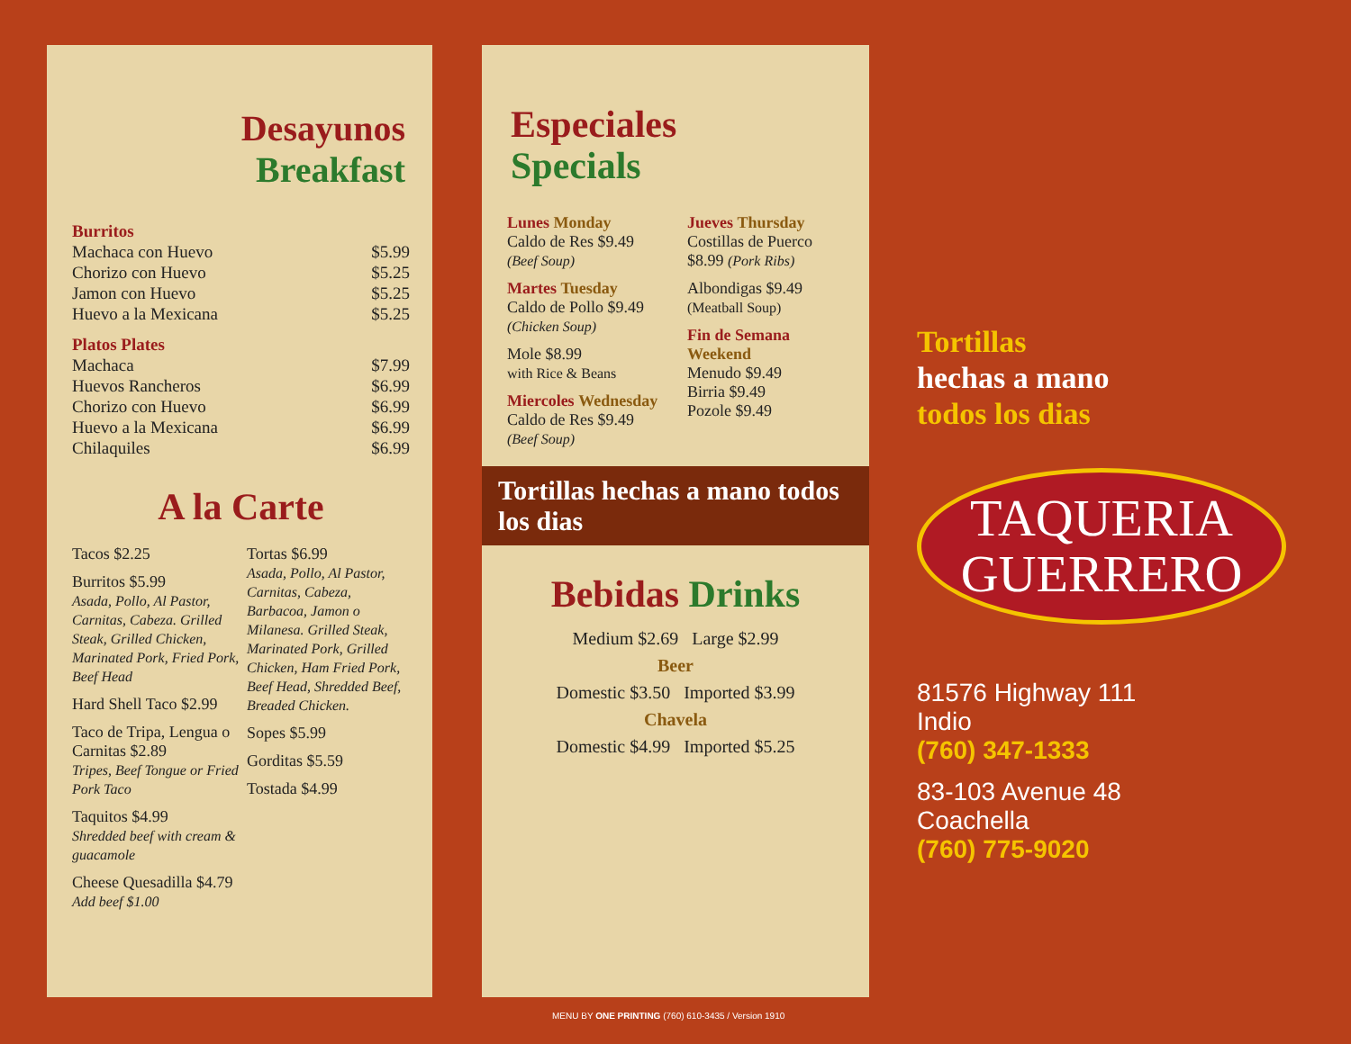Desayunos
Breakfast
Burritos
Machaca con Huevo $5.99
Chorizo con Huevo $5.25
Jamon con Huevo $5.25
Huevo a la Mexicana $5.25
Platos Plates
Machaca $7.99
Huevos Rancheros $6.99
Chorizo con Huevo $6.99
Huevo a la Mexicana $6.99
Chilaquiles $6.99
A la Carte
Tacos $2.25
Burritos $5.99
Asada, Pollo, Al Pastor, Carnitas, Cabeza. Grilled Steak, Grilled Chicken, Marinated Pork, Fried Pork, Beef Head
Hard Shell Taco $2.99
Taco de Tripa, Lengua o Carnitas $2.89
Tripes, Beef Tongue or Fried Pork Taco
Taquitos $4.99
Shredded beef with cream & guacamole
Cheese Quesadilla $4.79
Add beef $1.00
Tortas $6.99
Asada, Pollo, Al Pastor, Carnitas, Cabeza, Barbacoa, Jamon o Milanesa. Grilled Steak, Marinated Pork, Grilled Chicken, Ham Fried Pork, Beef Head, Shredded Beef, Breaded Chicken.
Sopes $5.99
Gorditas $5.59
Tostada $4.99
Especiales
Specials
Lunes Monday
Caldo de Res $9.49
(Beef Soup)
Martes Tuesday
Caldo de Pollo $9.49
(Chicken Soup)
Mole $8.99
with Rice & Beans
Miercoles Wednesday
Caldo de Res $9.49
(Beef Soup)
Jueves Thursday
Costillas de Puerco $8.99 (Pork Ribs)
Albondigas $9.49
(Meatball Soup)
Fin de Semana
Weekend
Menudo $9.49
Birria $9.49
Pozole $9.49
Tortillas hechas a mano todos los dias
Bebidas Drinks
Medium $2.69 Large $2.99
Beer
Domestic $3.50 Imported $3.99
Chavela
Domestic $4.99 Imported $5.25
Tortillas
hechas a mano
todos los dias
TAQUERIA
GUERRERO
81576 Highway 111
Indio
(760) 347-1333
83-103 Avenue 48
Coachella
(760) 775-9020
MENU BY ONE PRINTING (760) 610-3435 / Version 1910